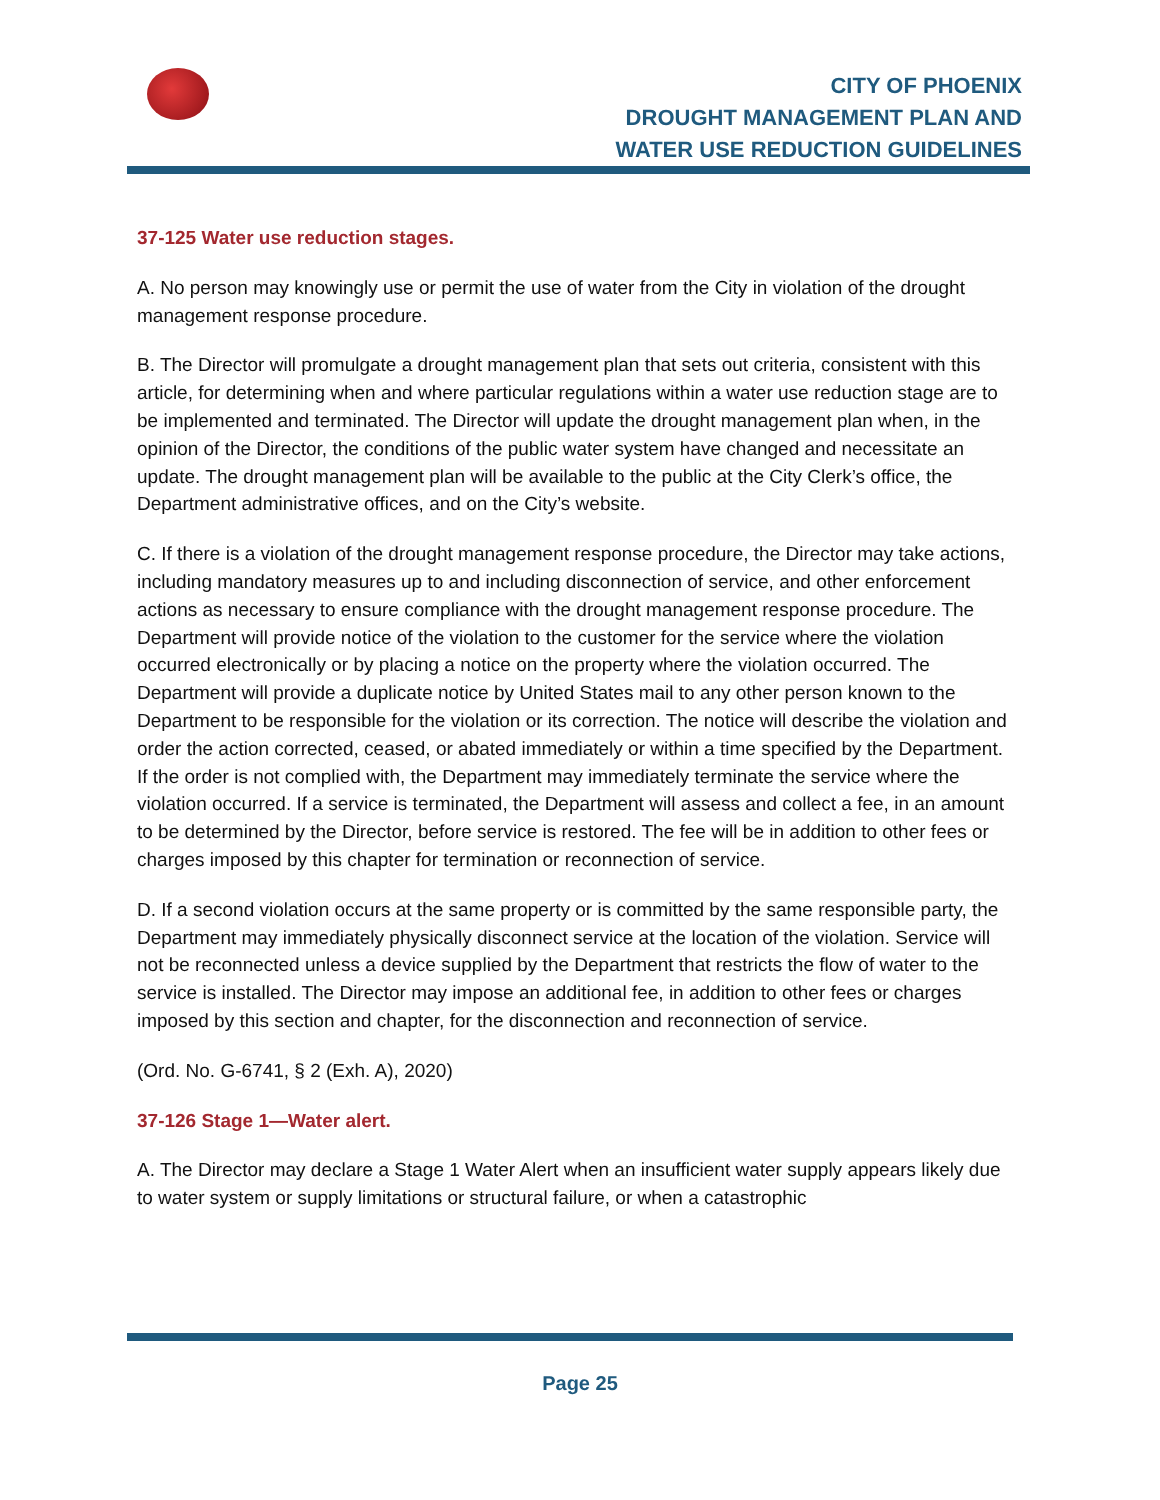CITY OF PHOENIX
DROUGHT MANAGEMENT PLAN AND
WATER USE REDUCTION GUIDELINES
37-125 Water use reduction stages.
A. No person may knowingly use or permit the use of water from the City in violation of the drought management response procedure.
B. The Director will promulgate a drought management plan that sets out criteria, consistent with this article, for determining when and where particular regulations within a water use reduction stage are to be implemented and terminated. The Director will update the drought management plan when, in the opinion of the Director, the conditions of the public water system have changed and necessitate an update. The drought management plan will be available to the public at the City Clerk’s office, the Department administrative offices, and on the City’s website.
C. If there is a violation of the drought management response procedure, the Director may take actions, including mandatory measures up to and including disconnection of service, and other enforcement actions as necessary to ensure compliance with the drought management response procedure. The Department will provide notice of the violation to the customer for the service where the violation occurred electronically or by placing a notice on the property where the violation occurred. The Department will provide a duplicate notice by United States mail to any other person known to the Department to be responsible for the violation or its correction. The notice will describe the violation and order the action corrected, ceased, or abated immediately or within a time specified by the Department. If the order is not complied with, the Department may immediately terminate the service where the violation occurred. If a service is terminated, the Department will assess and collect a fee, in an amount to be determined by the Director, before service is restored. The fee will be in addition to other fees or charges imposed by this chapter for termination or reconnection of service.
D. If a second violation occurs at the same property or is committed by the same responsible party, the Department may immediately physically disconnect service at the location of the violation. Service will not be reconnected unless a device supplied by the Department that restricts the flow of water to the service is installed. The Director may impose an additional fee, in addition to other fees or charges imposed by this section and chapter, for the disconnection and reconnection of service.
(Ord. No. G-6741, § 2 (Exh. A), 2020)
37-126 Stage 1—Water alert.
A. The Director may declare a Stage 1 Water Alert when an insufficient water supply appears likely due to water system or supply limitations or structural failure, or when a catastrophic
Page 25